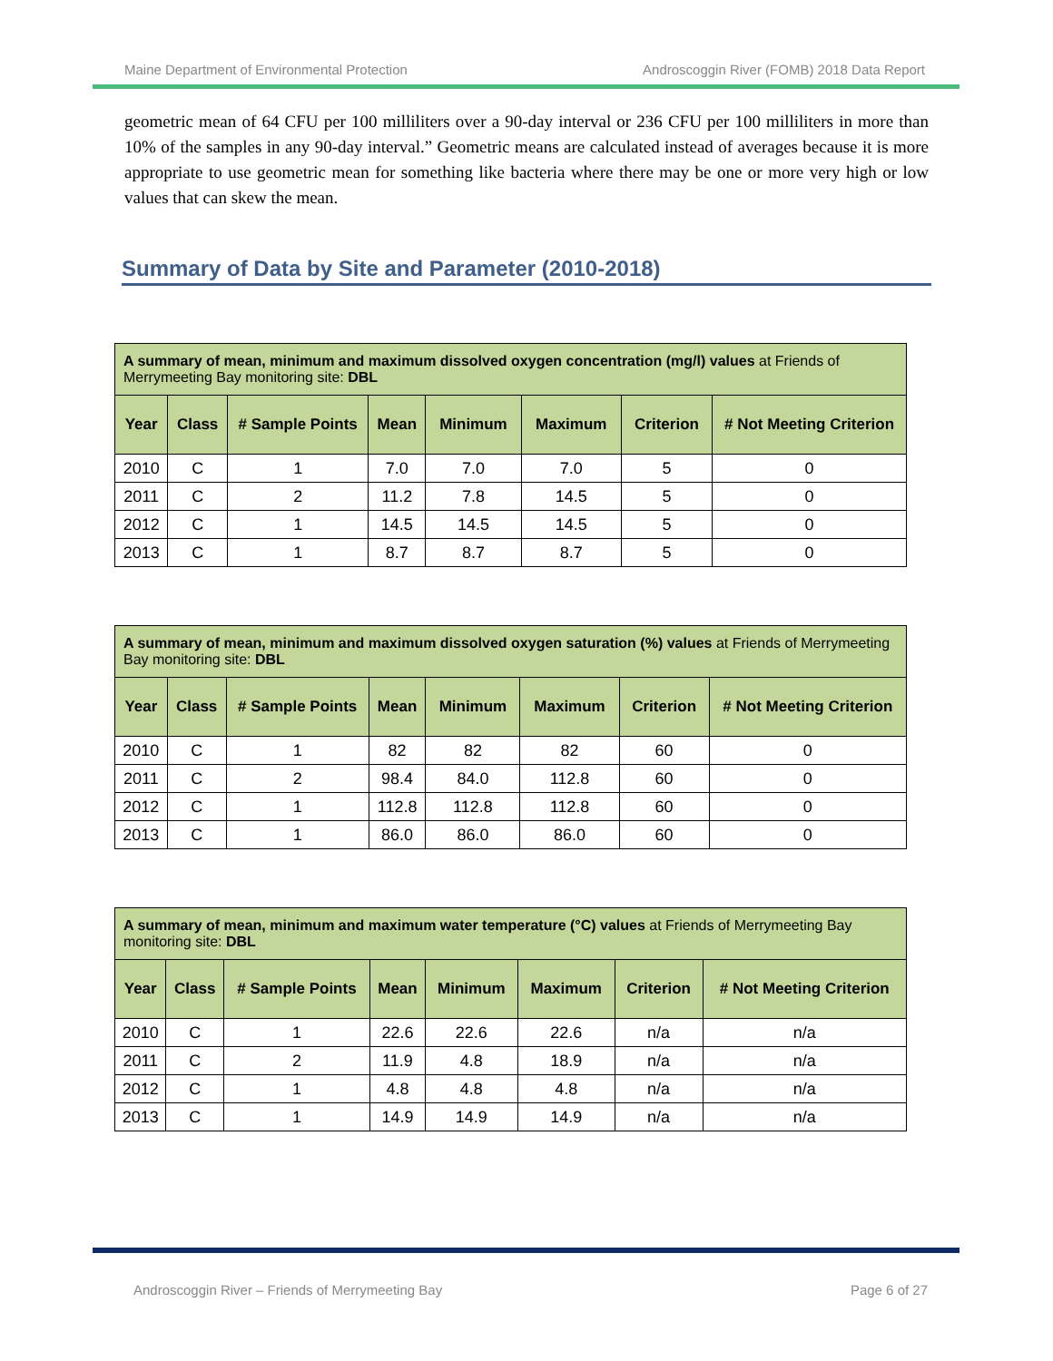Maine Department of Environmental Protection Androscoggin River (FOMB) 2018 Data Report
geometric mean of 64 CFU per 100 milliliters over a 90-day interval or 236 CFU per 100 milliliters in more than 10% of the samples in any 90-day interval.” Geometric means are calculated instead of averages because it is more appropriate to use geometric mean for something like bacteria where there may be one or more very high or low values that can skew the mean.
Summary of Data by Site and Parameter (2010-2018)
| A summary of mean, minimum and maximum dissolved oxygen concentration (mg/l) values at Friends of Merrymeeting Bay monitoring site: DBL | | | | | | | |
| --- | --- | --- | --- | --- | --- | --- | --- |
| Year | Class | # Sample Points | Mean | Minimum | Maximum | Criterion | # Not Meeting Criterion |
| 2010 | C | 1 | 7.0 | 7.0 | 7.0 | 5 | 0 |
| 2011 | C | 2 | 11.2 | 7.8 | 14.5 | 5 | 0 |
| 2012 | C | 1 | 14.5 | 14.5 | 14.5 | 5 | 0 |
| 2013 | C | 1 | 8.7 | 8.7 | 8.7 | 5 | 0 |
| A summary of mean, minimum and maximum dissolved oxygen saturation (%) values at Friends of Merrymeeting Bay monitoring site: DBL | | | | | | | |
| --- | --- | --- | --- | --- | --- | --- | --- |
| Year | Class | # Sample Points | Mean | Minimum | Maximum | Criterion | # Not Meeting Criterion |
| 2010 | C | 1 | 82 | 82 | 82 | 60 | 0 |
| 2011 | C | 2 | 98.4 | 84.0 | 112.8 | 60 | 0 |
| 2012 | C | 1 | 112.8 | 112.8 | 112.8 | 60 | 0 |
| 2013 | C | 1 | 86.0 | 86.0 | 86.0 | 60 | 0 |
| A summary of mean, minimum and maximum water temperature (°C) values at Friends of Merrymeeting Bay monitoring site: DBL | | | | | | | |
| --- | --- | --- | --- | --- | --- | --- | --- |
| Year | Class | # Sample Points | Mean | Minimum | Maximum | Criterion | # Not Meeting Criterion |
| 2010 | C | 1 | 22.6 | 22.6 | 22.6 | n/a | n/a |
| 2011 | C | 2 | 11.9 | 4.8 | 18.9 | n/a | n/a |
| 2012 | C | 1 | 4.8 | 4.8 | 4.8 | n/a | n/a |
| 2013 | C | 1 | 14.9 | 14.9 | 14.9 | n/a | n/a |
Androscoggin River – Friends of Merrymeeting Bay Page 6 of 27